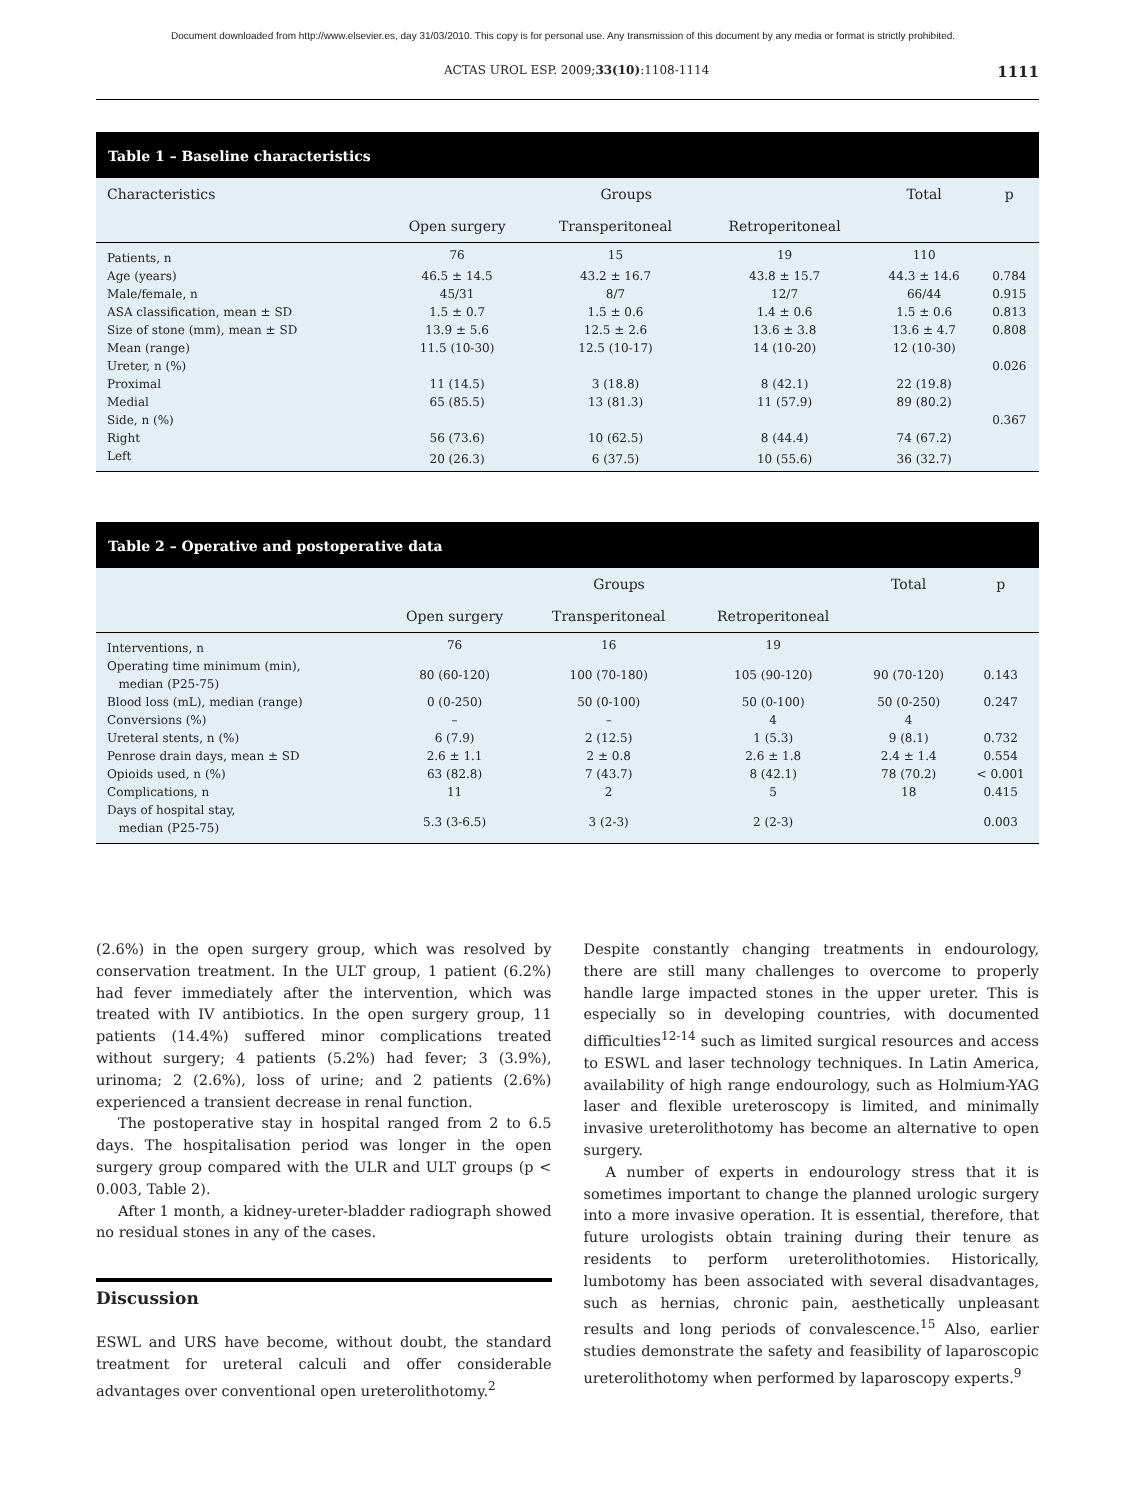Document downloaded from http://www.elsevier.es, day 31/03/2010. This copy is for personal use. Any transmission of this document by any media or format is strictly prohibited.
ACTAS UROL ESP. 2009;33(10):1108-1114 1111
Table 1 – Baseline characteristics
| Characteristics | Groups | | | Total | p |
| --- | --- | --- | --- | --- | --- |
| | Open surgery | Transperitoneal | Retroperitoneal | | |
| Patients, n | 76 | 15 | 19 | 110 | |
| Age (years) | 46.5 ± 14.5 | 43.2 ± 16.7 | 43.8 ± 15.7 | 44.3 ± 14.6 | 0.784 |
| Male/female, n | 45/31 | 8/7 | 12/7 | 66/44 | 0.915 |
| ASA classification, mean ± SD | 1.5 ± 0.7 | 1.5 ± 0.6 | 1.4 ± 0.6 | 1.5 ± 0.6 | 0.813 |
| Size of stone (mm), mean ± SD | 13.9 ± 5.6 | 12.5 ± 2.6 | 13.6 ± 3.8 | 13.6 ± 4.7 | 0.808 |
| Mean (range) | 11.5 (10-30) | 12.5 (10-17) | 14 (10-20) | 12 (10-30) | |
| Ureter, n (%) | | | | | 0.026 |
| Proximal | 11 (14.5) | 3 (18.8) | 8 (42.1) | 22 (19.8) | |
| Medial | 65 (85.5) | 13 (81.3) | 11 (57.9) | 89 (80.2) | |
| Side, n (%) | | | | | 0.367 |
| Right | 56 (73.6) | 10 (62.5) | 8 (44.4) | 74 (67.2) | |
| Left | 20 (26.3) | 6 (37.5) | 10 (55.6) | 36 (32.7) | |
Table 2 – Operative and postoperative data
| | Groups | | | Total | p |
| --- | --- | --- | --- | --- | --- |
| | Open surgery | Transperitoneal | Retroperitoneal | | |
| Interventions, n | 76 | 16 | 19 | | |
| Operating time minimum (min), median (P25-75) | 80 (60-120) | 100 (70-180) | 105 (90-120) | 90 (70-120) | 0.143 |
| Blood loss (mL), median (range) | 0 (0-250) | 50 (0-100) | 50 (0-100) | 50 (0-250) | 0.247 |
| Conversions (%) | – | – | 4 | 4 | |
| Ureteral stents, n (%) | 6 (7.9) | 2 (12.5) | 1 (5.3) | 9 (8.1) | 0.732 |
| Penrose drain days, mean ± SD | 2.6 ± 1.1 | 2 ± 0.8 | 2.6 ± 1.8 | 2.4 ± 1.4 | 0.554 |
| Opioids used, n (%) | 63 (82.8) | 7 (43.7) | 8 (42.1) | 78 (70.2) | < 0.001 |
| Complications, n | 11 | 2 | 5 | 18 | 0.415 |
| Days of hospital stay, median (P25-75) | 5.3 (3-6.5) | 3 (2-3) | 2 (2-3) | | 0.003 |
(2.6%) in the open surgery group, which was resolved by conservation treatment. In the ULT group, 1 patient (6.2%) had fever immediately after the intervention, which was treated with IV antibiotics. In the open surgery group, 11 patients (14.4%) suffered minor complications treated without surgery; 4 patients (5.2%) had fever; 3 (3.9%), urinoma; 2 (2.6%), loss of urine; and 2 patients (2.6%) experienced a transient decrease in renal function.
The postoperative stay in hospital ranged from 2 to 6.5 days. The hospitalisation period was longer in the open surgery group compared with the ULR and ULT groups (p < 0.003, Table 2).
After 1 month, a kidney-ureter-bladder radiograph showed no residual stones in any of the cases.
Discussion
ESWL and URS have become, without doubt, the standard treatment for ureteral calculi and offer considerable advantages over conventional open ureterolithotomy.<sup>2</sup>
Despite constantly changing treatments in endourology, there are still many challenges to overcome to properly handle large impacted stones in the upper ureter. This is especially so in developing countries, with documented difficulties<sup>12-14</sup> such as limited surgical resources and access to ESWL and laser technology techniques. In Latin America, availability of high range endourology, such as Holmium-YAG laser and flexible ureteroscopy is limited, and minimally invasive ureterolithotomy has become an alternative to open surgery.
A number of experts in endourology stress that it is sometimes important to change the planned urologic surgery into a more invasive operation. It is essential, therefore, that future urologists obtain training during their tenure as residents to perform ureterolithotomies. Historically, lumbotomy has been associated with several disadvantages, such as hernias, chronic pain, aesthetically unpleasant results and long periods of convalescence.<sup>15</sup> Also, earlier studies demonstrate the safety and feasibility of laparoscopic ureterolithotomy when performed by laparoscopy experts.<sup>9</sup>